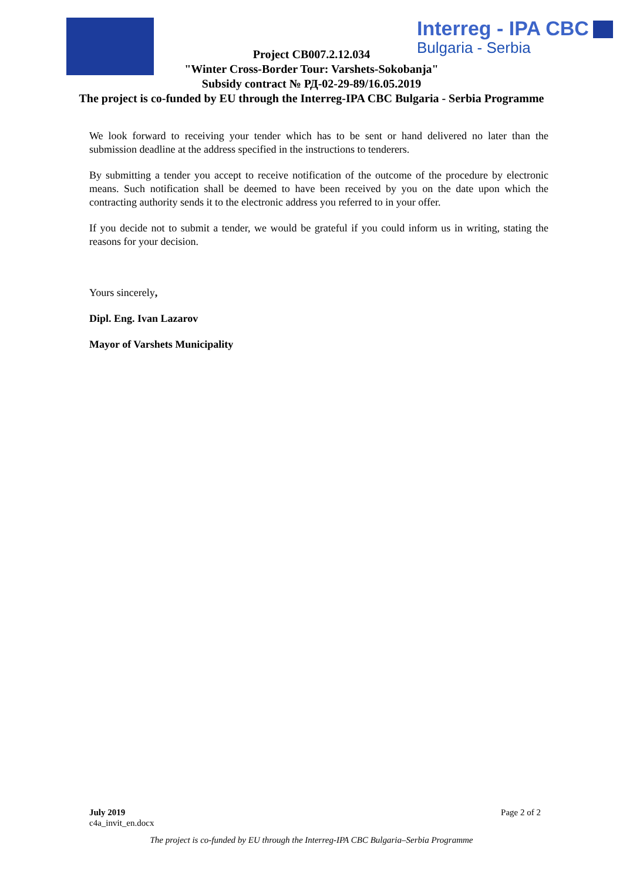Interreg - IPA CBC
Bulgaria - Serbia
Project CB007.2.12.034
"Winter Cross-Border Tour: Varshets-Sokobanja"
Subsidy contract № РД-02-29-89/16.05.2019
The project is co-funded by EU through the Interreg-IPA CBC Bulgaria - Serbia Programme
We look forward to receiving your tender which has to be sent or hand delivered no later than the submission deadline at the address specified in the instructions to tenderers.
By submitting a tender you accept to receive notification of the outcome of the procedure by electronic means. Such notification shall be deemed to have been received by you on the date upon which the contracting authority sends it to the electronic address you referred to in your offer.
If you decide not to submit a tender, we would be grateful if you could inform us in writing, stating the reasons for your decision.
Yours sincerely,
Dipl. Eng. Ivan Lazarov
Mayor of Varshets Municipality
July 2019
c4a_invit_en.docx
Page 2 of 2
The project is co-funded by EU through the Interreg-IPA CBC Bulgaria–Serbia Programme